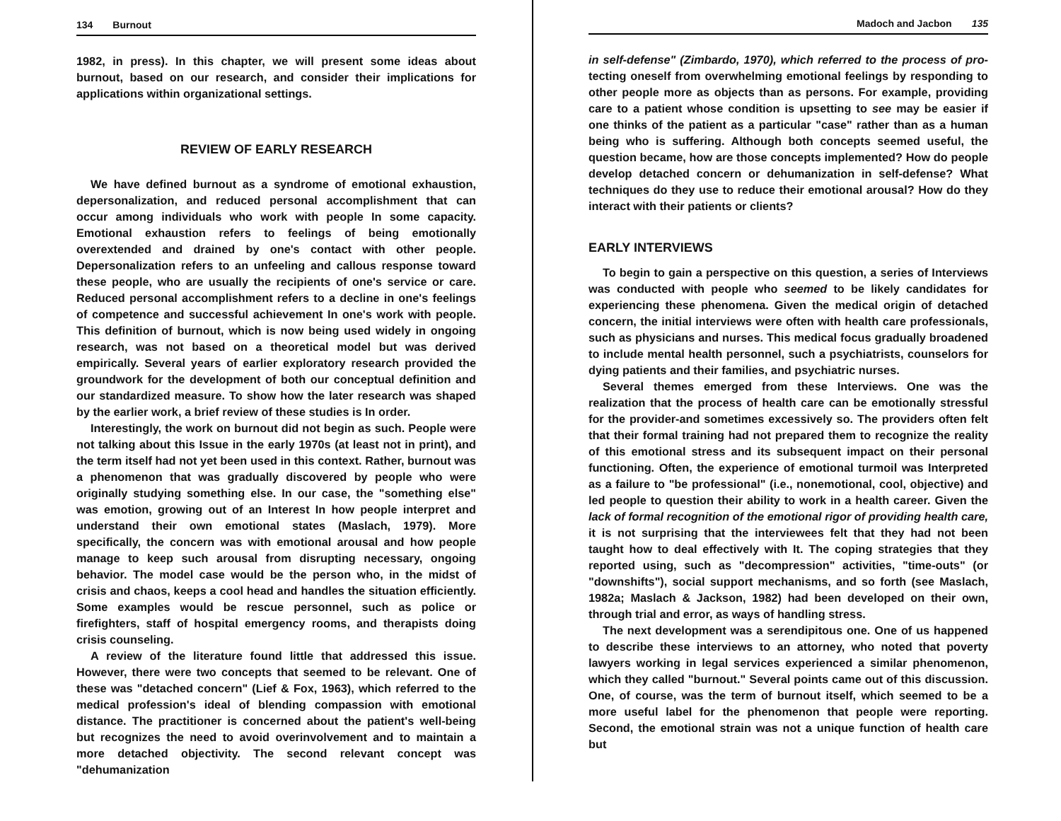134 Burnout
1982, in press). In this chapter, we will present some ideas about burnout, based on our research, and consider their implications for applications within organizational settings.
REVIEW OF EARLY RESEARCH
We have defined burnout as a syndrome of emotional exhaustion, depersonalization, and reduced personal accomplishment that can occur among individuals who work with people In some capacity. Emotional exhaustion refers to feelings of being emotionally overextended and drained by one's contact with other people. Depersonalization refers to an unfeeling and callous response toward these people, who are usually the recipients of one's service or care. Reduced personal accomplishment refers to a decline in one's feelings of competence and successful achievement In one's work with people. This definition of burnout, which is now being used widely in ongoing research, was not based on a theoretical model but was derived empirically. Several years of earlier exploratory research provided the groundwork for the development of both our conceptual definition and our standardized measure. To show how the later research was shaped by the earlier work, a brief review of these studies is In order.
Interestingly, the work on burnout did not begin as such. People were not talking about this Issue in the early 1970s (at least not in print), and the term itself had not yet been used in this context. Rather, burnout was a phenomenon that was gradually discovered by people who were originally studying something else. In our case, the "something else" was emotion, growing out of an Interest In how people interpret and understand their own emotional states (Maslach, 1979). More specifically, the concern was with emotional arousal and how people manage to keep such arousal from disrupting necessary, ongoing behavior. The model case would be the person who, in the midst of crisis and chaos, keeps a cool head and handles the situation efficiently. Some examples would be rescue personnel, such as police or firefighters, staff of hospital emergency rooms, and therapists doing crisis counseling.
A review of the literature found little that addressed this issue. However, there were two concepts that seemed to be relevant. One of these was "detached concern" (Lief & Fox, 1963), which referred to the medical profession's ideal of blending compassion with emotional distance. The practitioner is concerned about the patient's well-being but recognizes the need to avoid overinvolvement and to maintain a more detached objectivity. The second relevant concept was "dehumanization
Madoch and Jacbon 135
in self-defense" (Zimbardo, 1970), which referred to the process of pro-tecting oneself from overwhelming emotional feelings by responding to other people more as objects than as persons. For example, providing care to a patient whose condition is upsetting to see may be easier if one thinks of the patient as a particular "case" rather than as a human being who is suffering. Although both concepts seemed useful, the question became, how are those concepts implemented? How do people develop detached concern or dehumanization in self-defense? What techniques do they use to reduce their emotional arousal? How do they interact with their patients or clients?
EARLY INTERVIEWS
To begin to gain a perspective on this question, a series of Interviews was conducted with people who seemed to be likely candidates for experiencing these phenomena. Given the medical origin of detached concern, the initial interviews were often with health care professionals, such as physicians and nurses. This medical focus gradually broadened to include mental health personnel, such a psychiatrists, counselors for dying patients and their families, and psychiatric nurses.
Several themes emerged from these Interviews. One was the realization that the process of health care can be emotionally stressful for the provider-and sometimes excessively so. The providers often felt that their formal training had not prepared them to recognize the reality of this emotional stress and its subsequent impact on their personal functioning. Often, the experience of emotional turmoil was Interpreted as a failure to "be professional" (i.e., nonemotional, cool, objective) and led people to question their ability to work in a health career. Given the lack of formal recognition of the emotional rigor of providing health care, it is not surprising that the interviewees felt that they had not been taught how to deal effectively with It. The coping strategies that they reported using, such as "decompression" activities, "time-outs" (or "downshifts"), social support mechanisms, and so forth (see Maslach, 1982a; Maslach & Jackson, 1982) had been developed on their own, through trial and error, as ways of handling stress.
The next development was a serendipitous one. One of us happened to describe these interviews to an attorney, who noted that poverty lawyers working in legal services experienced a similar phenomenon, which they called "burnout." Several points came out of this discussion. One, of course, was the term of burnout itself, which seemed to be a more useful label for the phenomenon that people were reporting. Second, the emotional strain was not a unique function of health care but